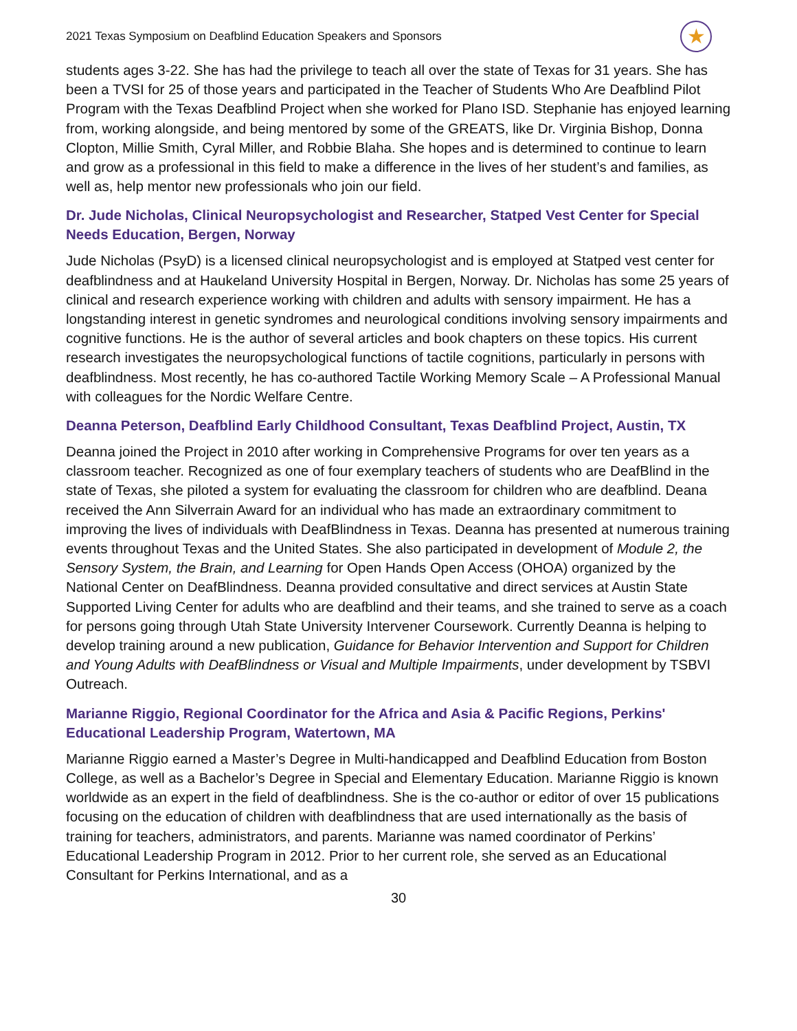2021 Texas Symposium on Deafblind Education Speakers and Sponsors ★
students ages 3-22. She has had the privilege to teach all over the state of Texas for 31 years. She has been a TVSI for 25 of those years and participated in the Teacher of Students Who Are Deafblind Pilot Program with the Texas Deafblind Project when she worked for Plano ISD. Stephanie has enjoyed learning from, working alongside, and being mentored by some of the GREATS, like Dr. Virginia Bishop, Donna Clopton, Millie Smith, Cyral Miller, and Robbie Blaha. She hopes and is determined to continue to learn and grow as a professional in this field to make a difference in the lives of her student’s and families, as well as, help mentor new professionals who join our field.
Dr. Jude Nicholas, Clinical Neuropsychologist and Researcher, Statped Vest Center for Special Needs Education, Bergen, Norway
Jude Nicholas (PsyD) is a licensed clinical neuropsychologist and is employed at Statped vest center for deafblindness and at Haukeland University Hospital in Bergen, Norway. Dr. Nicholas has some 25 years of clinical and research experience working with children and adults with sensory impairment. He has a longstanding interest in genetic syndromes and neurological conditions involving sensory impairments and cognitive functions. He is the author of several articles and book chapters on these topics. His current research investigates the neuropsychological functions of tactile cognitions, particularly in persons with deafblindness. Most recently, he has co-authored Tactile Working Memory Scale – A Professional Manual with colleagues for the Nordic Welfare Centre.
Deanna Peterson, Deafblind Early Childhood Consultant, Texas Deafblind Project, Austin, TX
Deanna joined the Project in 2010 after working in Comprehensive Programs for over ten years as a classroom teacher. Recognized as one of four exemplary teachers of students who are DeafBlind in the state of Texas, she piloted a system for evaluating the classroom for children who are deafblind. Deana received the Ann Silverrain Award for an individual who has made an extraordinary commitment to improving the lives of individuals with DeafBlindness in Texas. Deanna has presented at numerous training events throughout Texas and the United States. She also participated in development of Module 2, the Sensory System, the Brain, and Learning for Open Hands Open Access (OHOA) organized by the National Center on DeafBlindness. Deanna provided consultative and direct services at Austin State Supported Living Center for adults who are deafblind and their teams, and she trained to serve as a coach for persons going through Utah State University Intervener Coursework. Currently Deanna is helping to develop training around a new publication, Guidance for Behavior Intervention and Support for Children and Young Adults with DeafBlindness or Visual and Multiple Impairments, under development by TSBVI Outreach.
Marianne Riggio, Regional Coordinator for the Africa and Asia & Pacific Regions, Perkins' Educational Leadership Program, Watertown, MA
Marianne Riggio earned a Master’s Degree in Multi-handicapped and Deafblind Education from Boston College, as well as a Bachelor’s Degree in Special and Elementary Education. Marianne Riggio is known worldwide as an expert in the field of deafblindness. She is the co-author or editor of over 15 publications focusing on the education of children with deafblindness that are used internationally as the basis of training for teachers, administrators, and parents. Marianne was named coordinator of Perkins’ Educational Leadership Program in 2012. Prior to her current role, she served as an Educational Consultant for Perkins International, and as a
30